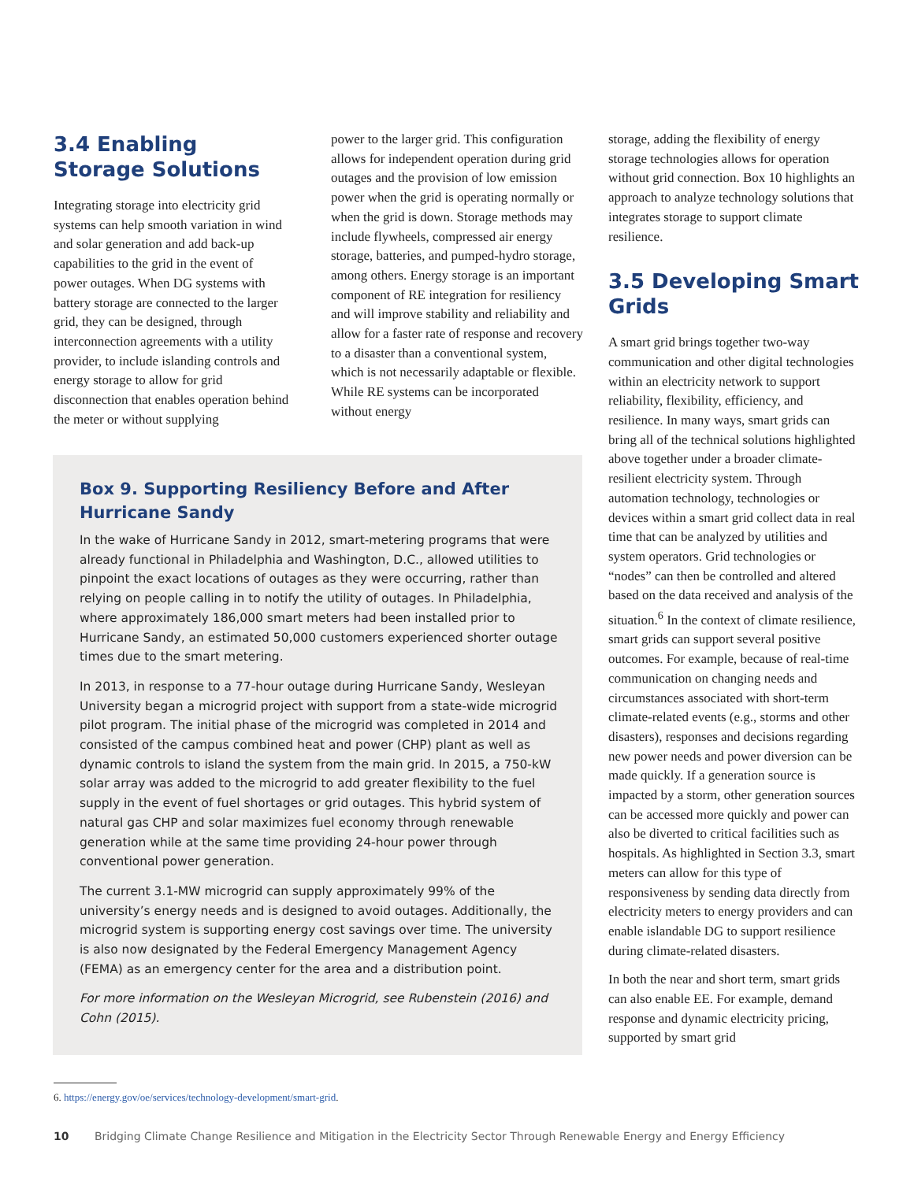3.4 Enabling Storage Solutions
Integrating storage into electricity grid systems can help smooth variation in wind and solar generation and add back-up capabilities to the grid in the event of power outages. When DG systems with battery storage are connected to the larger grid, they can be designed, through interconnection agreements with a utility provider, to include islanding controls and energy storage to allow for grid disconnection that enables operation behind the meter or without supplying
power to the larger grid. This configuration allows for independent operation during grid outages and the provision of low emission power when the grid is operating normally or when the grid is down. Storage methods may include flywheels, compressed air energy storage, batteries, and pumped-hydro storage, among others. Energy storage is an important component of RE integration for resiliency and will improve stability and reliability and allow for a faster rate of response and recovery to a disaster than a conventional system, which is not necessarily adaptable or flexible. While RE systems can be incorporated without energy
storage, adding the flexibility of energy storage technologies allows for operation without grid connection. Box 10 highlights an approach to analyze technology solutions that integrates storage to support climate resilience.
3.5 Developing Smart Grids
A smart grid brings together two-way communication and other digital technologies within an electricity network to support reliability, flexibility, efficiency, and resilience. In many ways, smart grids can bring all of the technical solutions highlighted above together under a broader climate-resilient electricity system. Through automation technology, technologies or devices within a smart grid collect data in real time that can be analyzed by utilities and system operators. Grid technologies or “nodes” can then be controlled and altered based on the data received and analysis of the situation.<sup>6</sup> In the context of climate resilience, smart grids can support several positive outcomes. For example, because of real-time communication on changing needs and circumstances associated with short-term climate-related events (e.g., storms and other disasters), responses and decisions regarding new power needs and power diversion can be made quickly. If a generation source is impacted by a storm, other generation sources can be accessed more quickly and power can also be diverted to critical facilities such as hospitals. As highlighted in Section 3.3, smart meters can allow for this type of responsiveness by sending data directly from electricity meters to energy providers and can enable islandable DG to support resilience during climate-related disasters.
In both the near and short term, smart grids can also enable EE. For example, demand response and dynamic electricity pricing, supported by smart grid
Box 9. Supporting Resiliency Before and After Hurricane Sandy
In the wake of Hurricane Sandy in 2012, smart-metering programs that were already functional in Philadelphia and Washington, D.C., allowed utilities to pinpoint the exact locations of outages as they were occurring, rather than relying on people calling in to notify the utility of outages. In Philadelphia, where approximately 186,000 smart meters had been installed prior to Hurricane Sandy, an estimated 50,000 customers experienced shorter outage times due to the smart metering.
In 2013, in response to a 77-hour outage during Hurricane Sandy, Wesleyan University began a microgrid project with support from a state-wide microgrid pilot program. The initial phase of the microgrid was completed in 2014 and consisted of the campus combined heat and power (CHP) plant as well as dynamic controls to island the system from the main grid. In 2015, a 750-kW solar array was added to the microgrid to add greater flexibility to the fuel supply in the event of fuel shortages or grid outages. This hybrid system of natural gas CHP and solar maximizes fuel economy through renewable generation while at the same time providing 24-hour power through conventional power generation.
The current 3.1-MW microgrid can supply approximately 99% of the university’s energy needs and is designed to avoid outages. Additionally, the microgrid system is supporting energy cost savings over time. The university is also now designated by the Federal Emergency Management Agency (FEMA) as an emergency center for the area and a distribution point.
For more information on the Wesleyan Microgrid, see Rubenstein (2016) and Cohn (2015).
6. https://energy.gov/oe/services/technology-development/smart-grid.
10 Bridging Climate Change Resilience and Mitigation in the Electricity Sector Through Renewable Energy and Energy Efficiency